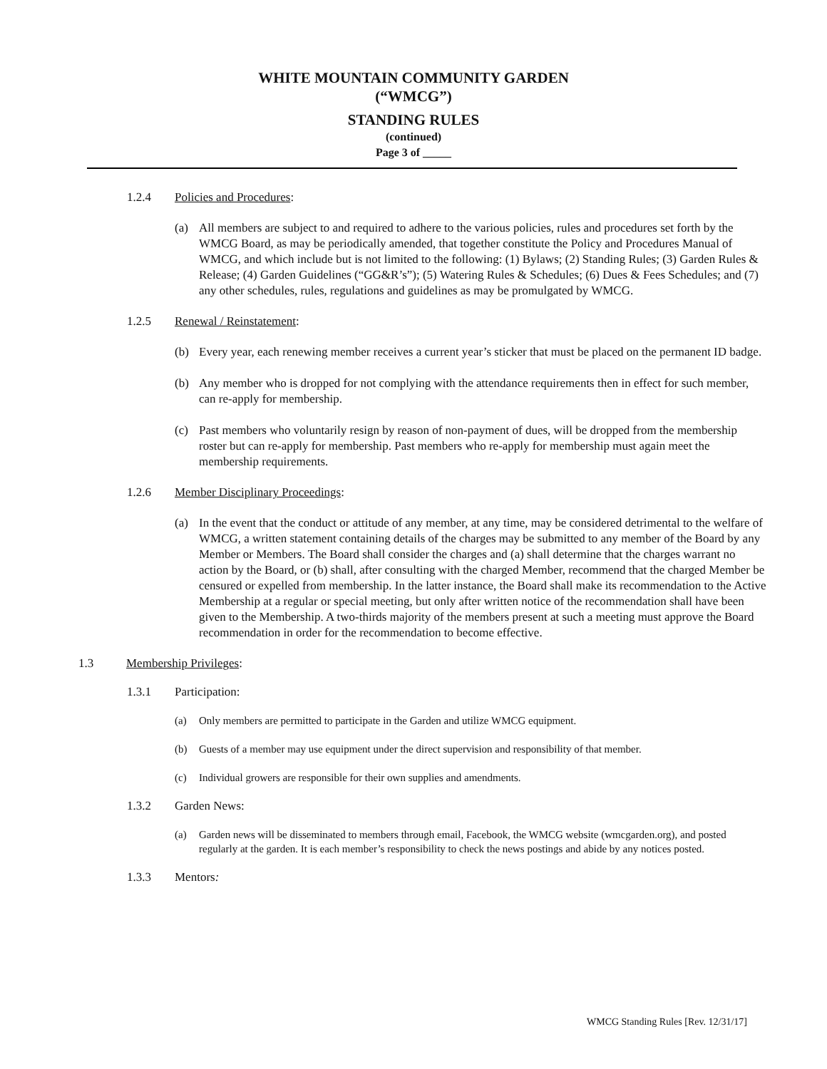WHITE MOUNTAIN COMMUNITY GARDEN
(“WMCG”)
STANDING RULES
(continued)
Page 3 of _____
1.2.4 Policies and Procedures:
(a) All members are subject to and required to adhere to the various policies, rules and procedures set forth by the WMCG Board, as may be periodically amended, that together constitute the Policy and Procedures Manual of WMCG, and which include but is not limited to the following: (1) Bylaws; (2) Standing Rules; (3) Garden Rules & Release; (4) Garden Guidelines (“GG&R’s”); (5) Watering Rules & Schedules; (6) Dues & Fees Schedules; and (7) any other schedules, rules, regulations and guidelines as may be promulgated by WMCG.
1.2.5 Renewal / Reinstatement:
(b) Every year, each renewing member receives a current year’s sticker that must be placed on the permanent ID badge.
(b) Any member who is dropped for not complying with the attendance requirements then in effect for such member, can re-apply for membership.
(c) Past members who voluntarily resign by reason of non-payment of dues, will be dropped from the membership roster but can re-apply for membership. Past members who re-apply for membership must again meet the membership requirements.
1.2.6 Member Disciplinary Proceedings:
(a) In the event that the conduct or attitude of any member, at any time, may be considered detrimental to the welfare of WMCG, a written statement containing details of the charges may be submitted to any member of the Board by any Member or Members. The Board shall consider the charges and (a) shall determine that the charges warrant no action by the Board, or (b) shall, after consulting with the charged Member, recommend that the charged Member be censured or expelled from membership. In the latter instance, the Board shall make its recommendation to the Active Membership at a regular or special meeting, but only after written notice of the recommendation shall have been given to the Membership. A two-thirds majority of the members present at such a meeting must approve the Board recommendation in order for the recommendation to become effective.
1.3 Membership Privileges:
1.3.1 Participation:
(a) Only members are permitted to participate in the Garden and utilize WMCG equipment.
(b) Guests of a member may use equipment under the direct supervision and responsibility of that member.
(c) Individual growers are responsible for their own supplies and amendments.
1.3.2 Garden News:
(a) Garden news will be disseminated to members through email, Facebook, the WMCG website (wmcgarden.org), and posted regularly at the garden. It is each member’s responsibility to check the news postings and abide by any notices posted.
1.3.3 Mentors:
WMCG Standing Rules [Rev. 12/31/17]